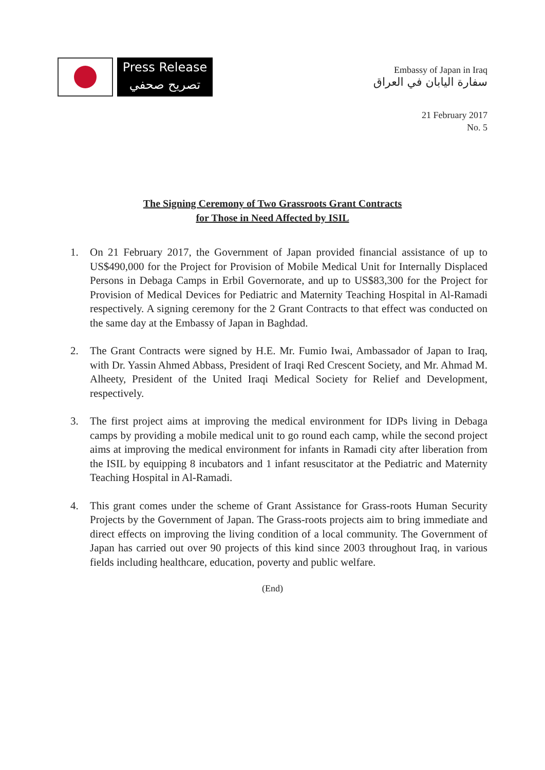Press Release
تصريح صحفي
Embassy of Japan in Iraq
سفارة اليابان في العراق
21 February 2017
No. 5
The Signing Ceremony of Two Grassroots Grant Contracts
for Those in Need Affected by ISIL
1. On 21 February 2017, the Government of Japan provided financial assistance of up to US$490,000 for the Project for Provision of Mobile Medical Unit for Internally Displaced Persons in Debaga Camps in Erbil Governorate, and up to US$83,300 for the Project for Provision of Medical Devices for Pediatric and Maternity Teaching Hospital in Al-Ramadi respectively. A signing ceremony for the 2 Grant Contracts to that effect was conducted on the same day at the Embassy of Japan in Baghdad.
2. The Grant Contracts were signed by H.E. Mr. Fumio Iwai, Ambassador of Japan to Iraq, with Dr. Yassin Ahmed Abbass, President of Iraqi Red Crescent Society, and Mr. Ahmad M. Alheety, President of the United Iraqi Medical Society for Relief and Development, respectively.
3. The first project aims at improving the medical environment for IDPs living in Debaga camps by providing a mobile medical unit to go round each camp, while the second project aims at improving the medical environment for infants in Ramadi city after liberation from the ISIL by equipping 8 incubators and 1 infant resuscitator at the Pediatric and Maternity Teaching Hospital in Al-Ramadi.
4. This grant comes under the scheme of Grant Assistance for Grass-roots Human Security Projects by the Government of Japan. The Grass-roots projects aim to bring immediate and direct effects on improving the living condition of a local community. The Government of Japan has carried out over 90 projects of this kind since 2003 throughout Iraq, in various fields including healthcare, education, poverty and public welfare.
(End)